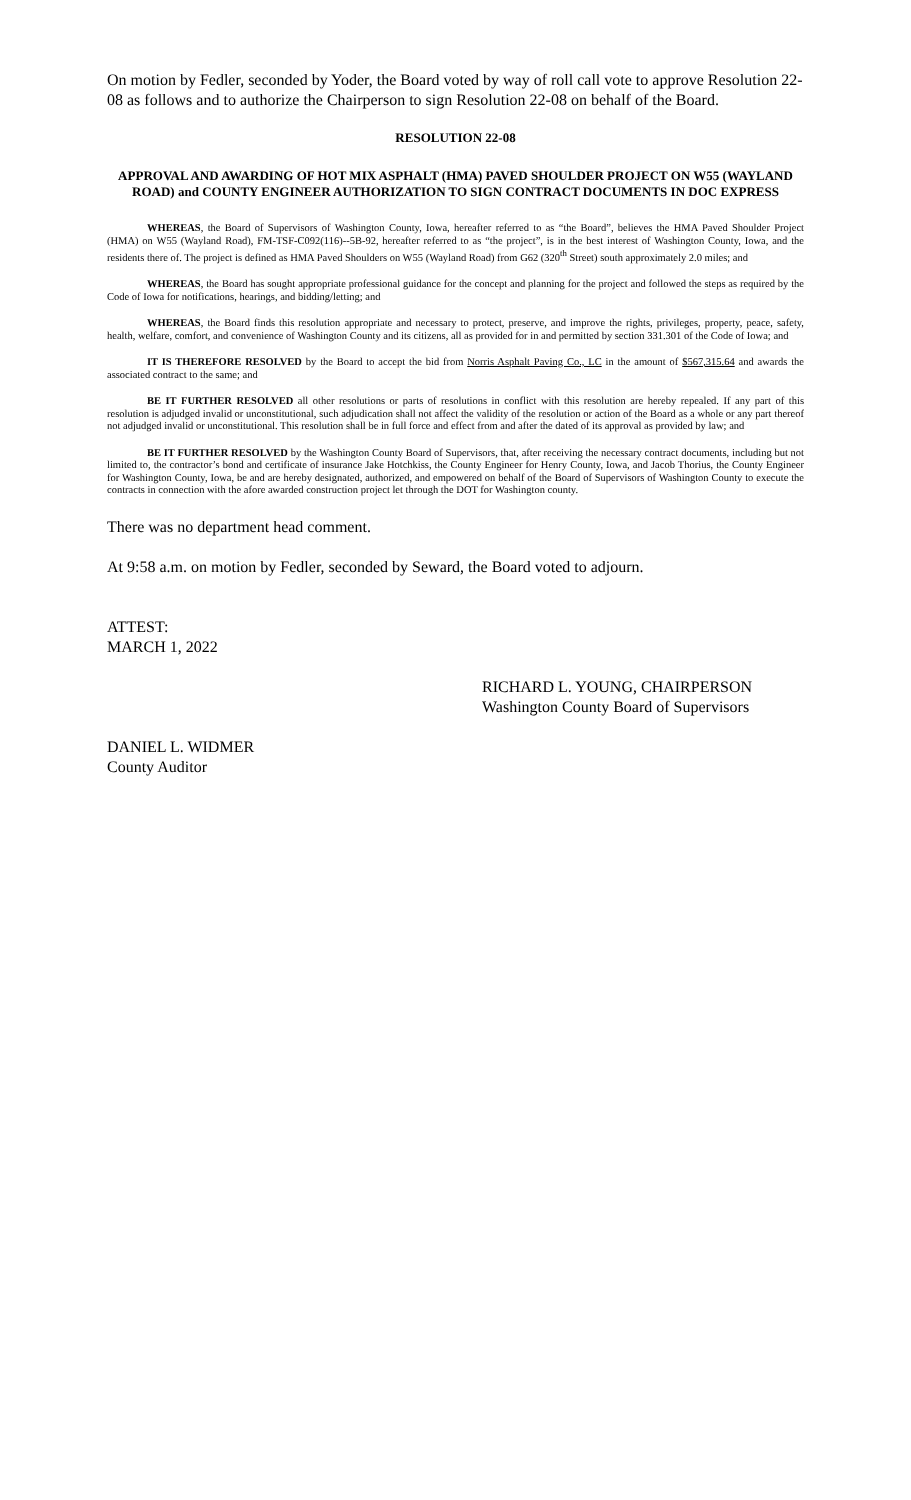On motion by Fedler, seconded by Yoder, the Board voted by way of roll call vote to approve Resolution 22-08 as follows and to authorize the Chairperson to sign Resolution 22-08 on behalf of the Board.
RESOLUTION 22-08
APPROVAL AND AWARDING OF HOT MIX ASPHALT (HMA) PAVED SHOULDER PROJECT ON W55 (WAYLAND ROAD) and COUNTY ENGINEER AUTHORIZATION TO SIGN CONTRACT DOCUMENTS IN DOC EXPRESS
WHEREAS, the Board of Supervisors of Washington County, Iowa, hereafter referred to as “the Board”, believes the HMA Paved Shoulder Project (HMA) on W55 (Wayland Road), FM-TSF-C092(116)--5B-92, hereafter referred to as “the project”, is in the best interest of Washington County, Iowa, and the residents there of. The project is defined as HMA Paved Shoulders on W55 (Wayland Road) from G62 (320<sup>th</sup> Street) south approximately 2.0 miles; and
WHEREAS, the Board has sought appropriate professional guidance for the concept and planning for the project and followed the steps as required by the Code of Iowa for notifications, hearings, and bidding/letting; and
WHEREAS, the Board finds this resolution appropriate and necessary to protect, preserve, and improve the rights, privileges, property, peace, safety, health, welfare, comfort, and convenience of Washington County and its citizens, all as provided for in and permitted by section 331.301 of the Code of Iowa; and
IT IS THEREFORE RESOLVED by the Board to accept the bid from Norris Asphalt Paving Co., LC in the amount of $567,315.64 and awards the associated contract to the same; and
BE IT FURTHER RESOLVED all other resolutions or parts of resolutions in conflict with this resolution are hereby repealed. If any part of this resolution is adjudged invalid or unconstitutional, such adjudication shall not affect the validity of the resolution or action of the Board as a whole or any part thereof not adjudged invalid or unconstitutional. This resolution shall be in full force and effect from and after the dated of its approval as provided by law; and
BE IT FURTHER RESOLVED by the Washington County Board of Supervisors, that, after receiving the necessary contract documents, including but not limited to, the contractor’s bond and certificate of insurance Jake Hotchkiss, the County Engineer for Henry County, Iowa, and Jacob Thorius, the County Engineer for Washington County, Iowa, be and are hereby designated, authorized, and empowered on behalf of the Board of Supervisors of Washington County to execute the contracts in connection with the afore awarded construction project let through the DOT for Washington county.
There was no department head comment.
At 9:58 a.m. on motion by Fedler, seconded by Seward, the Board voted to adjourn.
ATTEST:
MARCH 1, 2022
RICHARD L. YOUNG, CHAIRPERSON
Washington County Board of Supervisors
DANIEL L. WIDMER
County Auditor